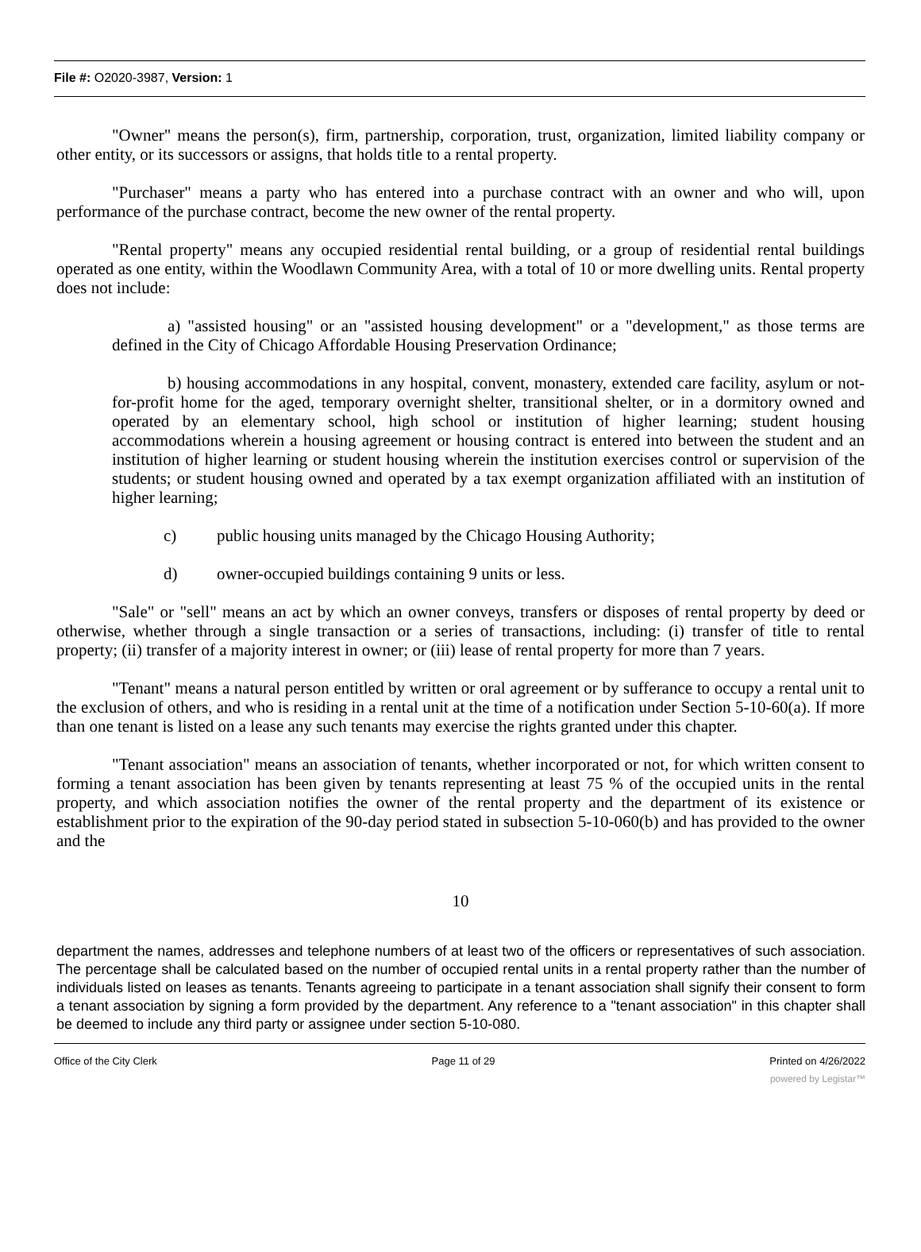File #: O2020-3987, Version: 1
"Owner" means the person(s), firm, partnership, corporation, trust, organization, limited liability company or other entity, or its successors or assigns, that holds title to a rental property.
"Purchaser" means a party who has entered into a purchase contract with an owner and who will, upon performance of the purchase contract, become the new owner of the rental property.
"Rental property" means any occupied residential rental building, or a group of residential rental buildings operated as one entity, within the Woodlawn Community Area, with a total of 10 or more dwelling units. Rental property does not include:
a) "assisted housing" or an "assisted housing development" or a "development," as those terms are defined in the City of Chicago Affordable Housing Preservation Ordinance;
b) housing accommodations in any hospital, convent, monastery, extended care facility, asylum or not-for-profit home for the aged, temporary overnight shelter, transitional shelter, or in a dormitory owned and operated by an elementary school, high school or institution of higher learning; student housing accommodations wherein a housing agreement or housing contract is entered into between the student and an institution of higher learning or student housing wherein the institution exercises control or supervision of the students; or student housing owned and operated by a tax exempt organization affiliated with an institution of higher learning;
c) public housing units managed by the Chicago Housing Authority;
d) owner-occupied buildings containing 9 units or less.
"Sale" or "sell" means an act by which an owner conveys, transfers or disposes of rental property by deed or otherwise, whether through a single transaction or a series of transactions, including: (i) transfer of title to rental property; (ii) transfer of a majority interest in owner; or (iii) lease of rental property for more than 7 years.
"Tenant" means a natural person entitled by written or oral agreement or by sufferance to occupy a rental unit to the exclusion of others, and who is residing in a rental unit at the time of a notification under Section 5-10-60(a). If more than one tenant is listed on a lease any such tenants may exercise the rights granted under this chapter.
"Tenant association" means an association of tenants, whether incorporated or not, for which written consent to forming a tenant association has been given by tenants representing at least 75 % of the occupied units in the rental property, and which association notifies the owner of the rental property and the department of its existence or establishment prior to the expiration of the 90-day period stated in subsection 5-10-060(b) and has provided to the owner and the
10
department the names, addresses and telephone numbers of at least two of the officers or representatives of such association. The percentage shall be calculated based on the number of occupied rental units in a rental property rather than the number of individuals listed on leases as tenants. Tenants agreeing to participate in a tenant association shall signify their consent to form a tenant association by signing a form provided by the department. Any reference to a "tenant association" in this chapter shall be deemed to include any third party or assignee under section 5-10-080.
Office of the City Clerk Page 11 of 29 Printed on 4/26/2022
powered by Legistar™